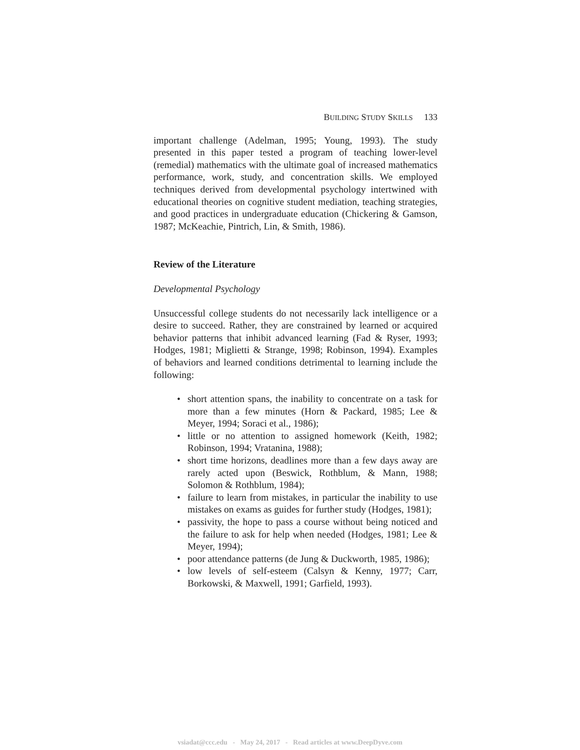BUILDING STUDY SKILLS 133
important challenge (Adelman, 1995; Young, 1993). The study presented in this paper tested a program of teaching lower-level (remedial) mathematics with the ultimate goal of increased mathematics performance, work, study, and concentration skills. We employed techniques derived from developmental psychology intertwined with educational theories on cognitive student mediation, teaching strategies, and good practices in undergraduate education (Chickering & Gamson, 1987; McKeachie, Pintrich, Lin, & Smith, 1986).
Review of the Literature
Developmental Psychology
Unsuccessful college students do not necessarily lack intelligence or a desire to succeed. Rather, they are constrained by learned or acquired behavior patterns that inhibit advanced learning (Fad & Ryser, 1993; Hodges, 1981; Miglietti & Strange, 1998; Robinson, 1994). Examples of behaviors and learned conditions detrimental to learning include the following:
• short attention spans, the inability to concentrate on a task for more than a few minutes (Horn & Packard, 1985; Lee & Meyer, 1994; Soraci et al., 1986);
• little or no attention to assigned homework (Keith, 1982; Robinson, 1994; Vratanina, 1988);
• short time horizons, deadlines more than a few days away are rarely acted upon (Beswick, Rothblum, & Mann, 1988; Solomon & Rothblum, 1984);
• failure to learn from mistakes, in particular the inability to use mistakes on exams as guides for further study (Hodges, 1981);
• passivity, the hope to pass a course without being noticed and the failure to ask for help when needed (Hodges, 1981; Lee & Meyer, 1994);
• poor attendance patterns (de Jung & Duckworth, 1985, 1986);
• low levels of self-esteem (Calsyn & Kenny, 1977; Carr, Borkowski, & Maxwell, 1991; Garfield, 1993).
vsiadat@ccc.edu - May 24, 2017 - Read articles at www.DeepDyve.com